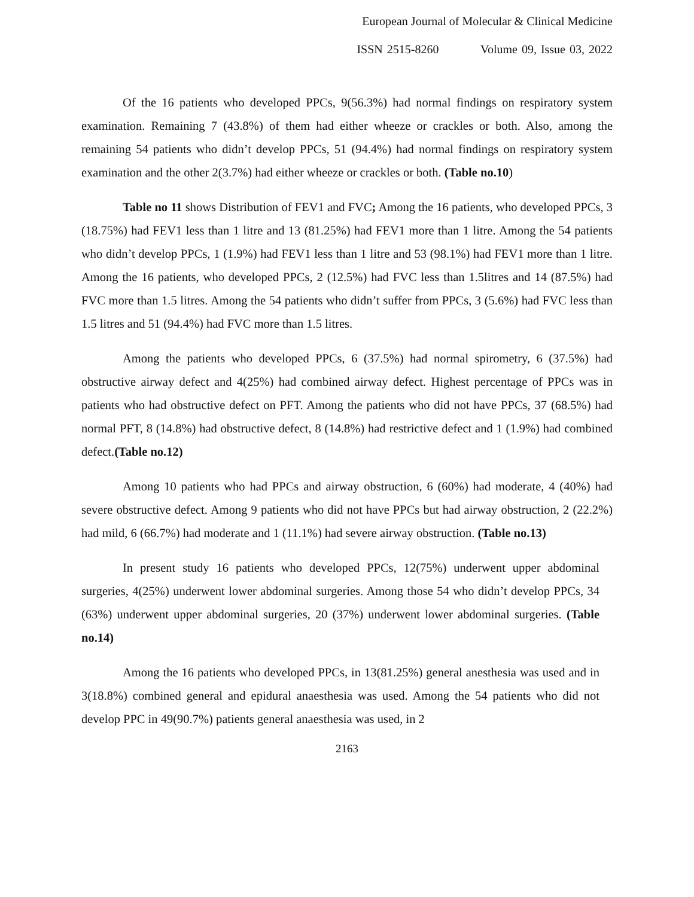European Journal of Molecular & Clinical Medicine
ISSN 2515-8260 Volume 09, Issue 03, 2022
Of the 16 patients who developed PPCs, 9(56.3%) had normal findings on respiratory system examination. Remaining 7 (43.8%) of them had either wheeze or crackles or both. Also, among the remaining 54 patients who didn’t develop PPCs, 51 (94.4%) had normal findings on respiratory system examination and the other 2(3.7%) had either wheeze or crackles or both. (Table no.10)
Table no 11 shows Distribution of FEV1 and FVC; Among the 16 patients, who developed PPCs, 3 (18.75%) had FEV1 less than 1 litre and 13 (81.25%) had FEV1 more than 1 litre. Among the 54 patients who didn’t develop PPCs, 1 (1.9%) had FEV1 less than 1 litre and 53 (98.1%) had FEV1 more than 1 litre. Among the 16 patients, who developed PPCs, 2 (12.5%) had FVC less than 1.5litres and 14 (87.5%) had FVC more than 1.5 litres. Among the 54 patients who didn’t suffer from PPCs, 3 (5.6%) had FVC less than 1.5 litres and 51 (94.4%) had FVC more than 1.5 litres.
Among the patients who developed PPCs, 6 (37.5%) had normal spirometry, 6 (37.5%) had obstructive airway defect and 4(25%) had combined airway defect. Highest percentage of PPCs was in patients who had obstructive defect on PFT. Among the patients who did not have PPCs, 37 (68.5%) had normal PFT, 8 (14.8%) had obstructive defect, 8 (14.8%) had restrictive defect and 1 (1.9%) had combined defect.(Table no.12)
Among 10 patients who had PPCs and airway obstruction, 6 (60%) had moderate, 4 (40%) had severe obstructive defect. Among 9 patients who did not have PPCs but had airway obstruction, 2 (22.2%) had mild, 6 (66.7%) had moderate and 1 (11.1%) had severe airway obstruction. (Table no.13)
In present study 16 patients who developed PPCs, 12(75%) underwent upper abdominal surgeries, 4(25%) underwent lower abdominal surgeries. Among those 54 who didn’t develop PPCs, 34 (63%) underwent upper abdominal surgeries, 20 (37%) underwent lower abdominal surgeries. (Table no.14)
Among the 16 patients who developed PPCs, in 13(81.25%) general anesthesia was used and in 3(18.8%) combined general and epidural anaesthesia was used. Among the 54 patients who did not develop PPC in 49(90.7%) patients general anaesthesia was used, in 2
2163